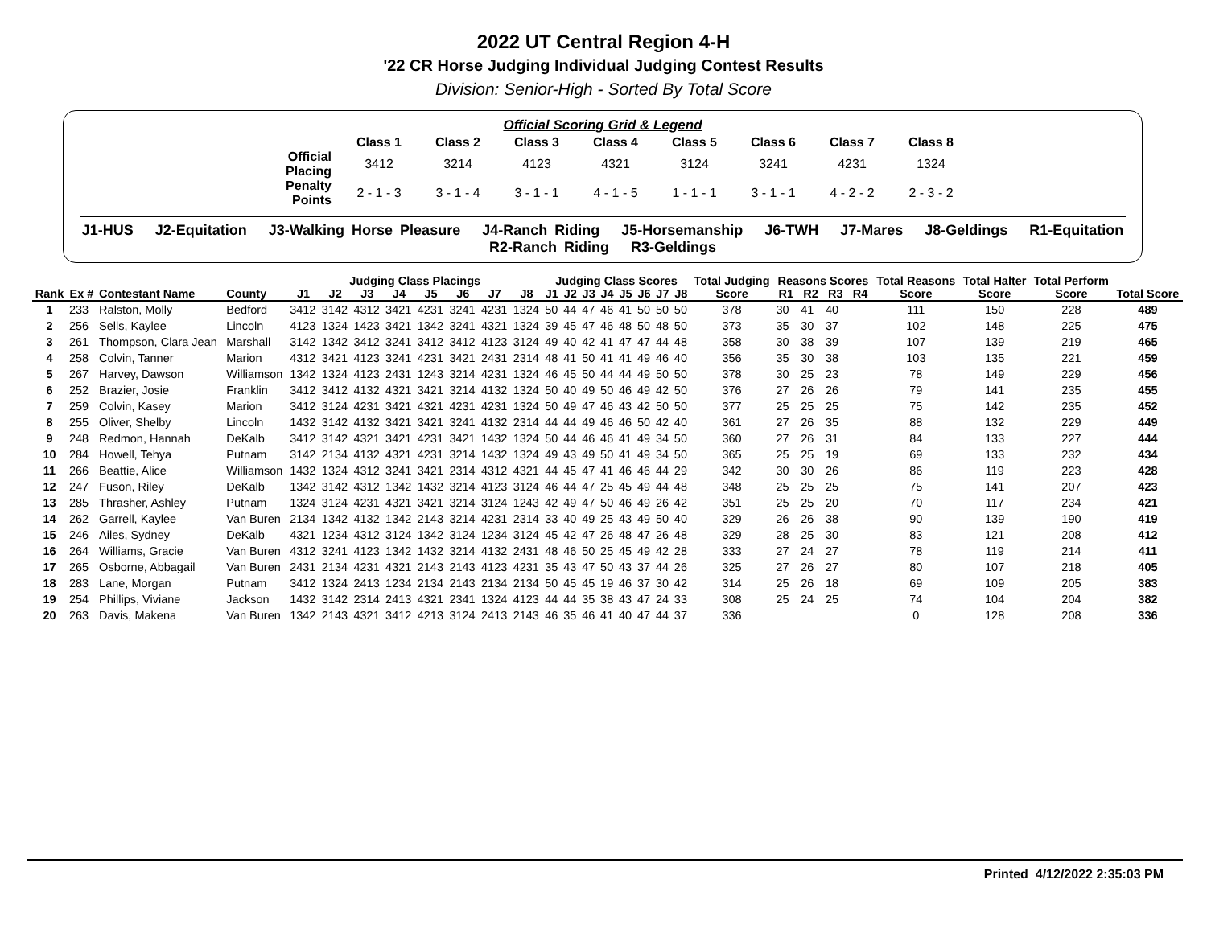2022 UT Central Region 4-H
'22 CR Horse Judging Individual Judging Contest Results
Division: Senior-High - Sorted By Total Score
Official Scoring Grid & Legend
| | Class 1 | Class 2 | Class 3 | Class 4 | Class 5 | Class 6 | Class 7 | Class 8 |
| Official Placing | 3412 | 3214 | 4123 | 4321 | 3124 | 3241 | 4231 | 1324 |
| Penalty Points | 2 - 1 - 3 | 3 - 1 - 4 | 3 - 1 - 1 | 4 - 1 - 5 | 1 - 1 - 1 | 3 - 1 - 1 | 4 - 2 - 2 | 2 - 3 - 2 |
J1-HUS J2-Equitation J3-Walking Horse Pleasure J4-Ranch Riding J5-Horsemanship J6-TWH J7-Mares J8-Geldings R1-Equitation
R2-Ranch Riding R3-Geldings
| | | | | Judging Class Placings | | | | | | | | Judging Class Scores | | | | | | | | Total Judging | Reasons Scores | | | | Total Reasons | Total Halter | Total Perform | |
| --- | --- | --- | --- | --- | --- | --- | --- | --- | --- | --- | --- | --- | --- | --- | --- | --- | --- | --- | --- | --- | --- | --- | --- | --- | --- | --- | --- | --- |
| Rank | Ex # | Contestant Name | County | J1 | J2 | J3 | J4 | J5 | J6 | J7 | J8 | J1 | J2 | J3 | J4 | J5 | J6 | J7 | J8 | Score | R1 | R2 | R3 | R4 | Score | Score | Score | Total Score |
| 1 | 233 | Ralston, Molly | Bedford | 3412 | 3142 | 4312 | 3421 | 4231 | 3241 | 4231 | 1324 | 50 | 44 | 47 | 46 | 41 | 50 | 50 | 50 | 378 | 30 | 41 | 40 | | 111 | 150 | 228 | 489 |
| 2 | 256 | Sells, Kaylee | Lincoln | 4123 | 1324 | 1423 | 3421 | 1342 | 3241 | 4321 | 1324 | 39 | 45 | 47 | 46 | 48 | 50 | 48 | 50 | 373 | 35 | 30 | 37 | | 102 | 148 | 225 | 475 |
| 3 | 261 | Thompson, Clara Jean | Marshall | 3142 | 1342 | 3412 | 3241 | 3412 | 3412 | 4123 | 3124 | 49 | 40 | 42 | 41 | 47 | 47 | 44 | 48 | 358 | 30 | 38 | 39 | | 107 | 139 | 219 | 465 |
| 4 | 258 | Colvin, Tanner | Marion | 4312 | 3421 | 4123 | 3241 | 4231 | 3421 | 2431 | 2314 | 48 | 41 | 50 | 41 | 41 | 49 | 46 | 40 | 356 | 35 | 30 | 38 | | 103 | 135 | 221 | 459 |
| 5 | 267 | Harvey, Dawson | Williamson | 1342 | 1324 | 4123 | 2431 | 1243 | 3214 | 4231 | 1324 | 46 | 45 | 50 | 44 | 44 | 49 | 50 | 50 | 378 | 30 | 25 | 23 | | 78 | 149 | 229 | 456 |
| 6 | 252 | Brazier, Josie | Franklin | 3412 | 3412 | 4132 | 4321 | 3421 | 3214 | 4132 | 1324 | 50 | 40 | 49 | 50 | 46 | 49 | 42 | 50 | 376 | 27 | 26 | 26 | | 79 | 141 | 235 | 455 |
| 7 | 259 | Colvin, Kasey | Marion | 3412 | 3124 | 4231 | 3421 | 4321 | 4231 | 4231 | 1324 | 50 | 49 | 47 | 46 | 43 | 42 | 50 | 50 | 377 | 25 | 25 | 25 | | 75 | 142 | 235 | 452 |
| 8 | 255 | Oliver, Shelby | Lincoln | 1432 | 3142 | 4132 | 3421 | 3421 | 3241 | 4132 | 2314 | 44 | 44 | 49 | 46 | 46 | 50 | 42 | 40 | 361 | 27 | 26 | 35 | | 88 | 132 | 229 | 449 |
| 9 | 248 | Redmon, Hannah | DeKalb | 3412 | 3142 | 4321 | 3421 | 4231 | 3421 | 1432 | 1324 | 50 | 44 | 46 | 46 | 41 | 49 | 34 | 50 | 360 | 27 | 26 | 31 | | 84 | 133 | 227 | 444 |
| 10 | 284 | Howell, Tehya | Putnam | 3142 | 2134 | 4132 | 4321 | 4231 | 3214 | 1432 | 1324 | 49 | 43 | 49 | 50 | 41 | 49 | 34 | 50 | 365 | 25 | 25 | 19 | | 69 | 133 | 232 | 434 |
| 11 | 266 | Beattie, Alice | Williamson | 1432 | 1324 | 4312 | 3241 | 3421 | 2314 | 4312 | 4321 | 44 | 45 | 47 | 41 | 46 | 46 | 44 | 29 | 342 | 30 | 30 | 26 | | 86 | 119 | 223 | 428 |
| 12 | 247 | Fuson, Riley | DeKalb | 1342 | 3142 | 4312 | 1342 | 1432 | 3214 | 4123 | 3124 | 46 | 44 | 47 | 25 | 45 | 49 | 44 | 48 | 348 | 25 | 25 | 25 | | 75 | 141 | 207 | 423 |
| 13 | 285 | Thrasher, Ashley | Putnam | 1324 | 3124 | 4231 | 4321 | 3421 | 3214 | 3124 | 1243 | 42 | 49 | 47 | 50 | 46 | 49 | 26 | 42 | 351 | 25 | 25 | 20 | | 70 | 117 | 234 | 421 |
| 14 | 262 | Garrell, Kaylee | Van Buren | 2134 | 1342 | 4132 | 1342 | 2143 | 3214 | 4231 | 2314 | 33 | 40 | 49 | 25 | 43 | 49 | 50 | 40 | 329 | 26 | 26 | 38 | | 90 | 139 | 190 | 419 |
| 15 | 246 | Ailes, Sydney | DeKalb | 4321 | 1234 | 4312 | 3124 | 1342 | 3124 | 1234 | 3124 | 45 | 42 | 47 | 26 | 48 | 47 | 26 | 48 | 329 | 28 | 25 | 30 | | 83 | 121 | 208 | 412 |
| 16 | 264 | Williams, Gracie | Van Buren | 4312 | 3241 | 4123 | 1342 | 1432 | 3214 | 4132 | 2431 | 48 | 46 | 50 | 25 | 45 | 49 | 42 | 28 | 333 | 27 | 24 | 27 | | 78 | 119 | 214 | 411 |
| 17 | 265 | Osborne, Abbagail | Van Buren | 2431 | 2134 | 4231 | 4321 | 2143 | 2143 | 4123 | 4231 | 35 | 43 | 47 | 50 | 43 | 37 | 44 | 26 | 325 | 27 | 26 | 27 | | 80 | 107 | 218 | 405 |
| 18 | 283 | Lane, Morgan | Putnam | 3412 | 1324 | 2413 | 1234 | 2134 | 2143 | 2134 | 2134 | 50 | 45 | 45 | 19 | 46 | 37 | 30 | 42 | 314 | 25 | 26 | 18 | | 69 | 109 | 205 | 383 |
| 19 | 254 | Phillips, Viviane | Jackson | 1432 | 3142 | 2314 | 2413 | 4321 | 2341 | 1324 | 4123 | 44 | 44 | 35 | 38 | 43 | 47 | 24 | 33 | 308 | 25 | 24 | 25 | | 74 | 104 | 204 | 382 |
| 20 | 263 | Davis, Makena | Van Buren | 1342 | 2143 | 4321 | 3412 | 4213 | 3124 | 2413 | 2143 | 46 | 35 | 46 | 41 | 40 | 47 | 44 | 37 | 336 | | | | | 0 | 128 | 208 | 336 |
Printed 4/12/2022 2:35:03 PM